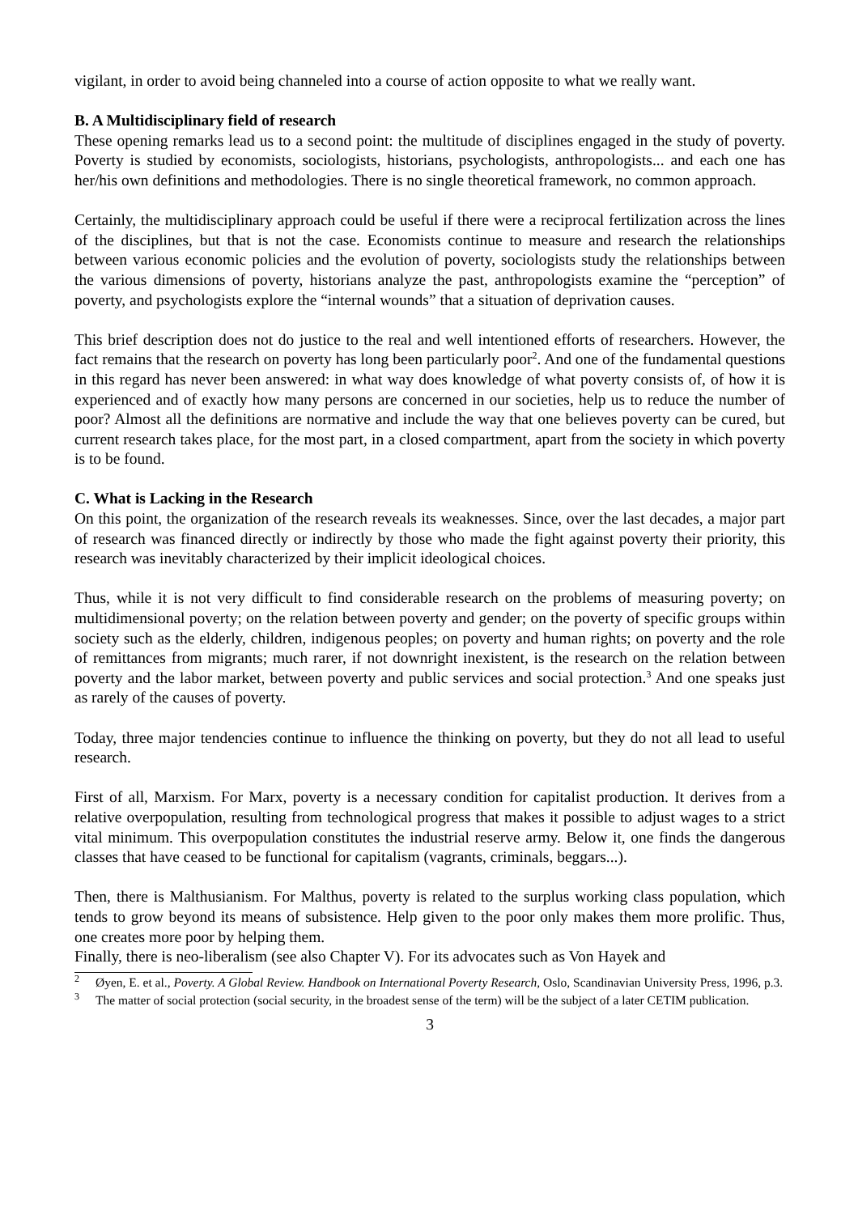vigilant, in order to avoid being channeled into a course of action opposite to what we really want.
B. A Multidisciplinary field of research
These opening remarks lead us to a second point: the multitude of disciplines engaged in the study of poverty. Poverty is studied by economists, sociologists, historians, psychologists, anthropologists... and each one has her/his own definitions and methodologies. There is no single theoretical framework, no common approach.
Certainly, the multidisciplinary approach could be useful if there were a reciprocal fertilization across the lines of the disciplines, but that is not the case. Economists continue to measure and research the relationships between various economic policies and the evolution of poverty, sociologists study the relationships between the various dimensions of poverty, historians analyze the past, anthropologists examine the “perception” of poverty, and psychologists explore the “internal wounds” that a situation of deprivation causes.
This brief description does not do justice to the real and well intentioned efforts of researchers. However, the fact remains that the research on poverty has long been particularly poor<sup>2</sup>. And one of the fundamental questions in this regard has never been answered: in what way does knowledge of what poverty consists of, of how it is experienced and of exactly how many persons are concerned in our societies, help us to reduce the number of poor? Almost all the definitions are normative and include the way that one believes poverty can be cured, but current research takes place, for the most part, in a closed compartment, apart from the society in which poverty is to be found.
C. What is Lacking in the Research
On this point, the organization of the research reveals its weaknesses. Since, over the last decades, a major part of research was financed directly or indirectly by those who made the fight against poverty their priority, this research was inevitably characterized by their implicit ideological choices.
Thus, while it is not very difficult to find considerable research on the problems of measuring poverty; on multidimensional poverty; on the relation between poverty and gender; on the poverty of specific groups within society such as the elderly, children, indigenous peoples; on poverty and human rights; on poverty and the role of remittances from migrants; much rarer, if not downright inexistent, is the research on the relation between poverty and the labor market, between poverty and public services and social protection.<sup>3</sup> And one speaks just as rarely of the causes of poverty.
Today, three major tendencies continue to influence the thinking on poverty, but they do not all lead to useful research.
First of all, Marxism. For Marx, poverty is a necessary condition for capitalist production. It derives from a relative overpopulation, resulting from technological progress that makes it possible to adjust wages to a strict vital minimum. This overpopulation constitutes the industrial reserve army. Below it, one finds the dangerous classes that have ceased to be functional for capitalism (vagrants, criminals, beggars...).
Then, there is Malthusianism. For Malthus, poverty is related to the surplus working class population, which tends to grow beyond its means of subsistence. Help given to the poor only makes them more prolific. Thus, one creates more poor by helping them.
Finally, there is neo-liberalism (see also Chapter V). For its advocates such as Von Hayek and
<sup>2</sup> Øyen, E. et al., Poverty. A Global Review. Handbook on International Poverty Research, Oslo, Scandinavian University Press, 1996, p.3.
<sup>3</sup> The matter of social protection (social security, in the broadest sense of the term) will be the subject of a later CETIM publication.
3